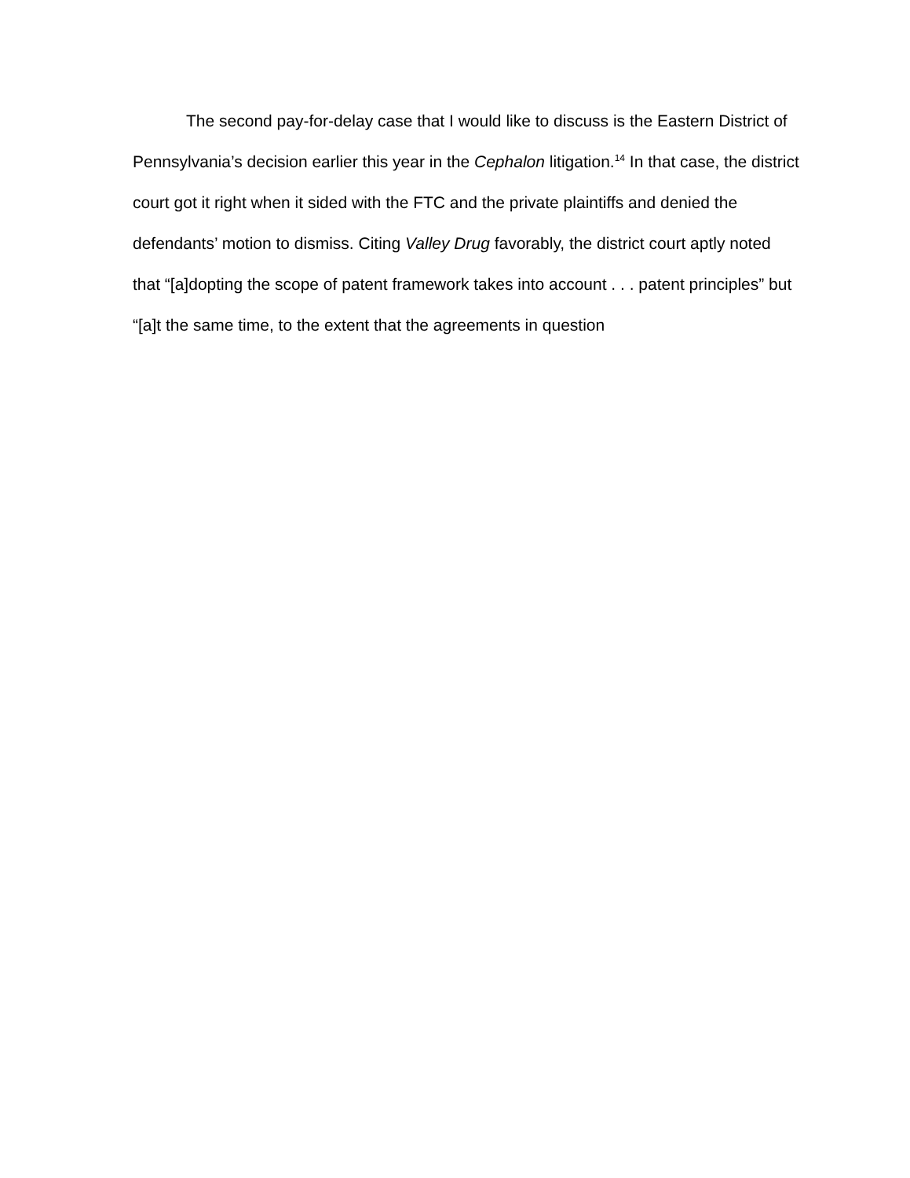The second pay-for-delay case that I would like to discuss is the Eastern District of Pennsylvania’s decision earlier this year in the Cephalon litigation.<sup>14</sup> In that case, the district court got it right when it sided with the FTC and the private plaintiffs and denied the defendants’ motion to dismiss. Citing Valley Drug favorably, the district court aptly noted that “[a]dopting the scope of patent framework takes into account . . . patent principles” but “[a]t the same time, to the extent that the agreements in question